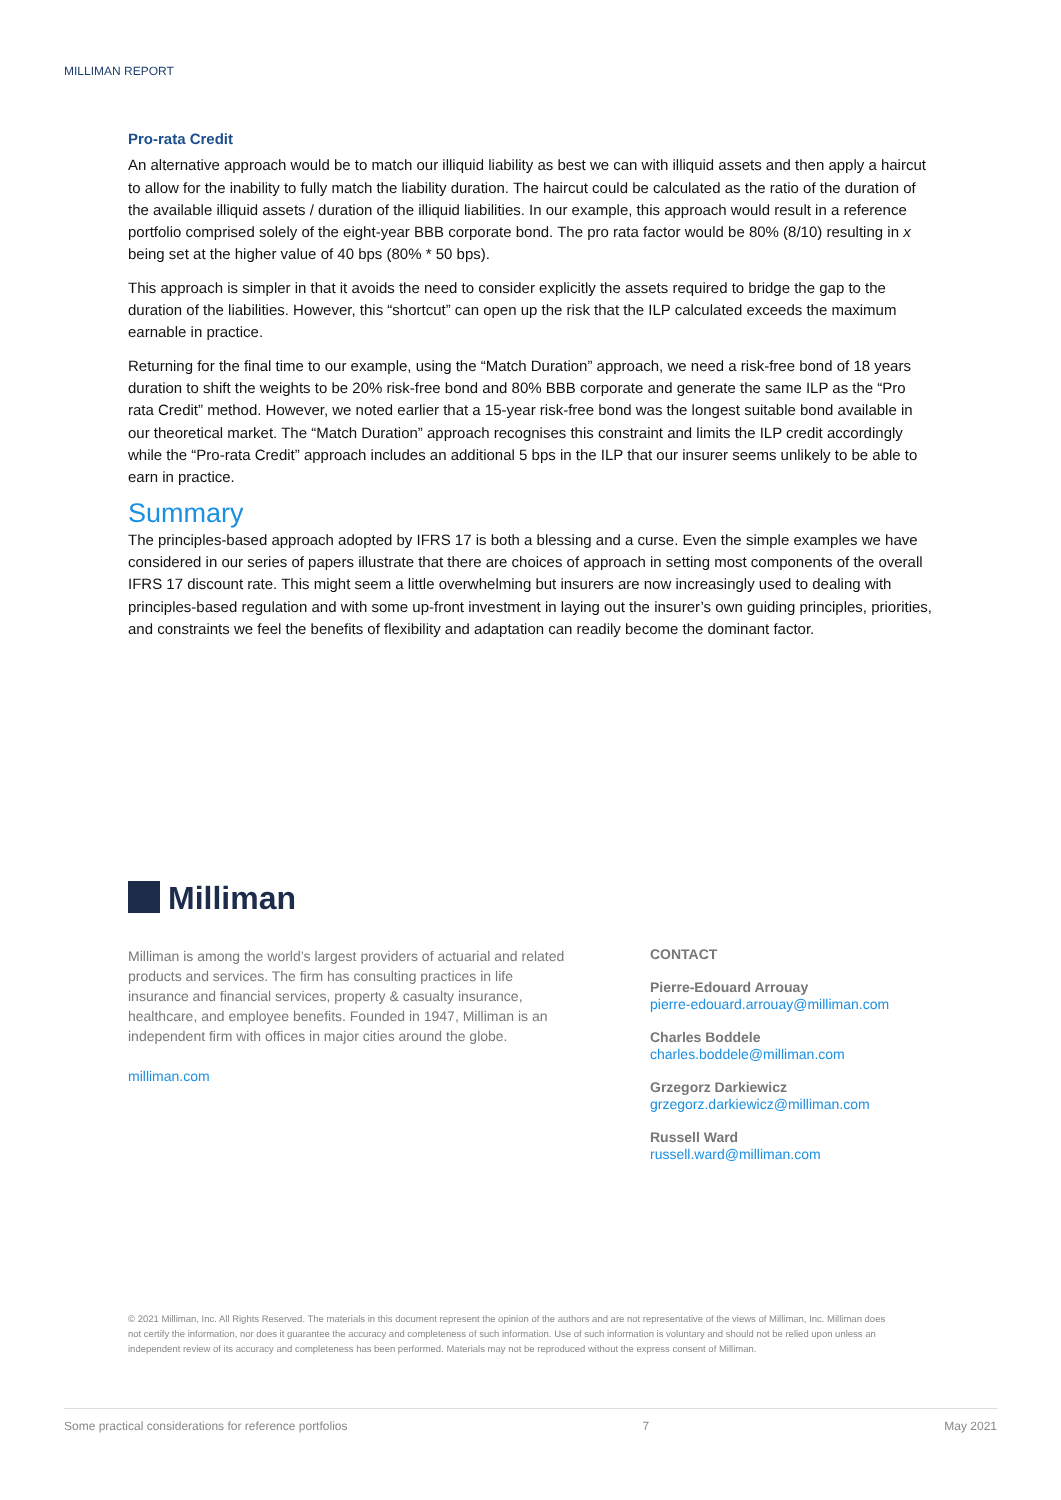MILLIMAN REPORT
Pro-rata Credit
An alternative approach would be to match our illiquid liability as best we can with illiquid assets and then apply a haircut to allow for the inability to fully match the liability duration. The haircut could be calculated as the ratio of the duration of the available illiquid assets / duration of the illiquid liabilities. In our example, this approach would result in a reference portfolio comprised solely of the eight-year BBB corporate bond. The pro rata factor would be 80% (8/10) resulting in x being set at the higher value of 40 bps (80% * 50 bps).
This approach is simpler in that it avoids the need to consider explicitly the assets required to bridge the gap to the duration of the liabilities. However, this “shortcut” can open up the risk that the ILP calculated exceeds the maximum earnable in practice.
Returning for the final time to our example, using the “Match Duration” approach, we need a risk-free bond of 18 years duration to shift the weights to be 20% risk-free bond and 80% BBB corporate and generate the same ILP as the “Pro rata Credit” method. However, we noted earlier that a 15-year risk-free bond was the longest suitable bond available in our theoretical market. The “Match Duration” approach recognises this constraint and limits the ILP credit accordingly while the “Pro-rata Credit” approach includes an additional 5 bps in the ILP that our insurer seems unlikely to be able to earn in practice.
Summary
The principles-based approach adopted by IFRS 17 is both a blessing and a curse. Even the simple examples we have considered in our series of papers illustrate that there are choices of approach in setting most components of the overall IFRS 17 discount rate. This might seem a little overwhelming but insurers are now increasingly used to dealing with principles-based regulation and with some up-front investment in laying out the insurer’s own guiding principles, priorities, and constraints we feel the benefits of flexibility and adaptation can readily become the dominant factor.
Milliman
Milliman is among the world’s largest providers of actuarial and related products and services. The firm has consulting practices in life insurance and financial services, property & casualty insurance, healthcare, and employee benefits. Founded in 1947, Milliman is an independent firm with offices in major cities around the globe.
milliman.com
CONTACT
Pierre-Edouard Arrouay
pierre-edouard.arrouay@milliman.com
Charles Boddele
charles.boddele@milliman.com
Grzegorz Darkiewicz
grzegorz.darkiewicz@milliman.com
Russell Ward
russell.ward@milliman.com
© 2021 Milliman, Inc. All Rights Reserved. The materials in this document represent the opinion of the authors and are not representative of the views of Milliman, Inc. Milliman does not certify the information, nor does it guarantee the accuracy and completeness of such information. Use of such information is voluntary and should not be relied upon unless an independent review of its accuracy and completeness has been performed. Materials may not be reproduced without the express consent of Milliman.
Some practical considerations for reference portfolios 7 May 2021